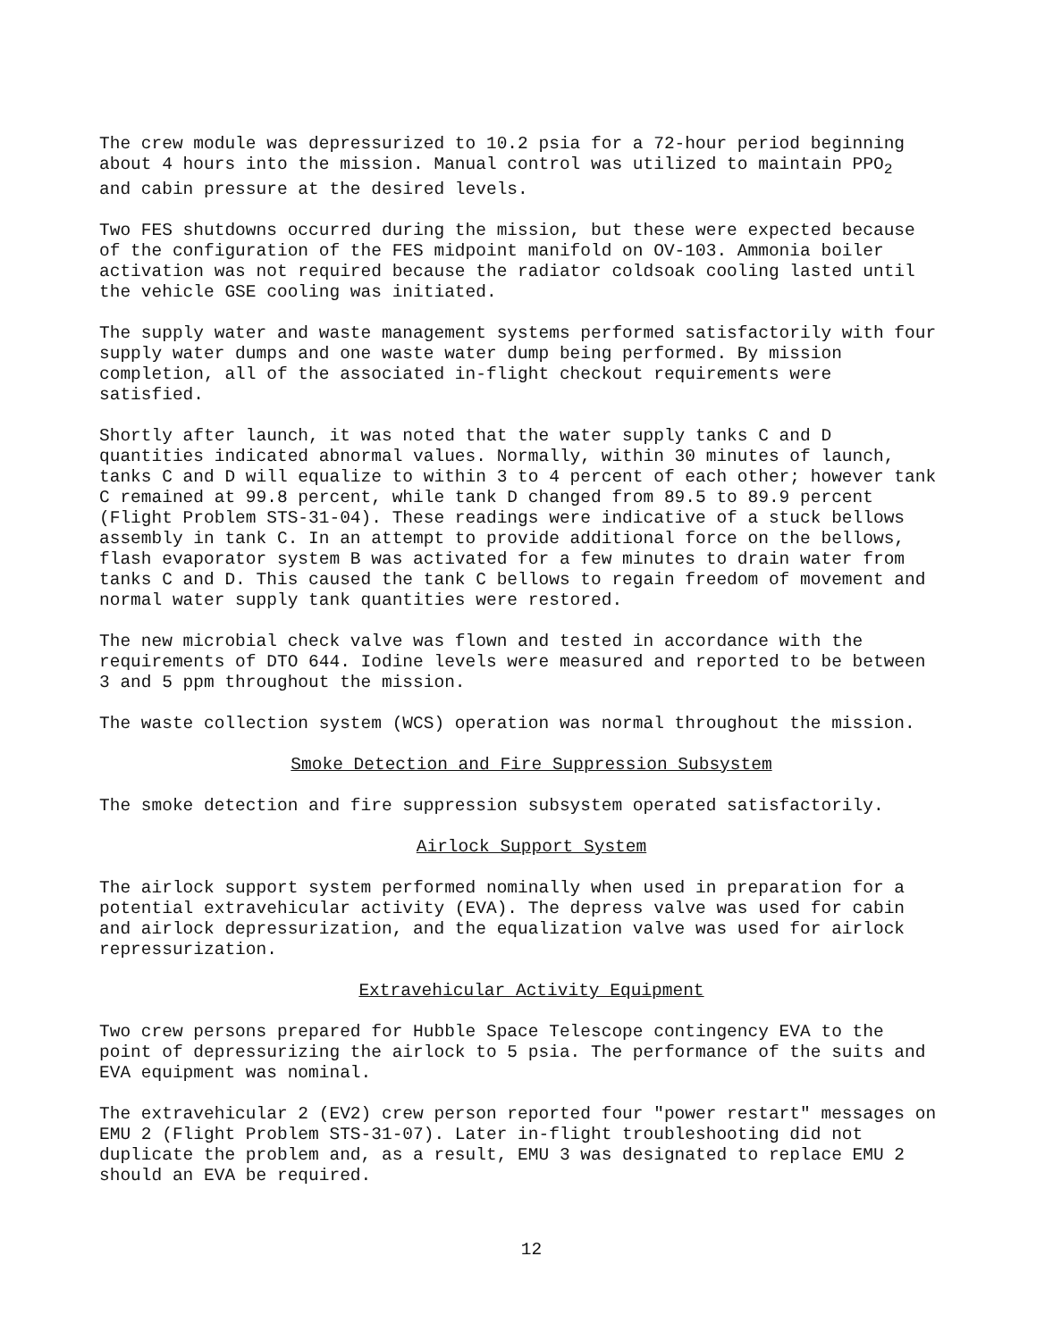The crew module was depressurized to 10.2 psia for a 72-hour period beginning about 4 hours into the mission. Manual control was utilized to maintain PPO<sub>2</sub> and cabin pressure at the desired levels.
Two FES shutdowns occurred during the mission, but these were expected because of the configuration of the FES midpoint manifold on OV-103. Ammonia boiler activation was not required because the radiator coldsoak cooling lasted until the vehicle GSE cooling was initiated.
The supply water and waste management systems performed satisfactorily with four supply water dumps and one waste water dump being performed. By mission completion, all of the associated in-flight checkout requirements were satisfied.
Shortly after launch, it was noted that the water supply tanks C and D quantities indicated abnormal values. Normally, within 30 minutes of launch, tanks C and D will equalize to within 3 to 4 percent of each other; however tank C remained at 99.8 percent, while tank D changed from 89.5 to 89.9 percent (Flight Problem STS-31-04). These readings were indicative of a stuck bellows assembly in tank C. In an attempt to provide additional force on the bellows, flash evaporator system B was activated for a few minutes to drain water from tanks C and D. This caused the tank C bellows to regain freedom of movement and normal water supply tank quantities were restored.
The new microbial check valve was flown and tested in accordance with the requirements of DTO 644. Iodine levels were measured and reported to be between 3 and 5 ppm throughout the mission.
The waste collection system (WCS) operation was normal throughout the mission.
Smoke Detection and Fire Suppression Subsystem
The smoke detection and fire suppression subsystem operated satisfactorily.
Airlock Support System
The airlock support system performed nominally when used in preparation for a potential extravehicular activity (EVA). The depress valve was used for cabin and airlock depressurization, and the equalization valve was used for airlock repressurization.
Extravehicular Activity Equipment
Two crew persons prepared for Hubble Space Telescope contingency EVA to the point of depressurizing the airlock to 5 psia. The performance of the suits and EVA equipment was nominal.
The extravehicular 2 (EV2) crew person reported four "power restart" messages on EMU 2 (Flight Problem STS-31-07). Later in-flight troubleshooting did not duplicate the problem and, as a result, EMU 3 was designated to replace EMU 2 should an EVA be required.
12